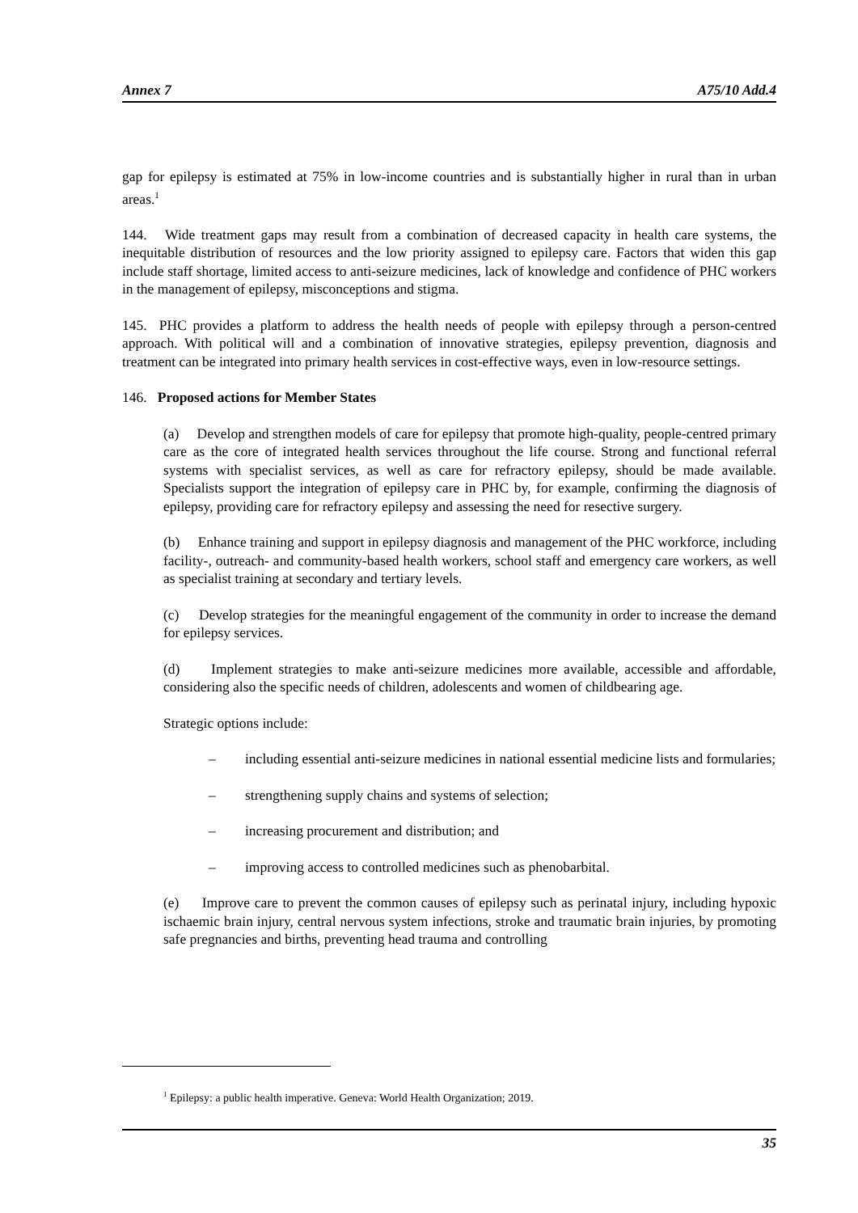Annex 7 A75/10 Add.4
gap for epilepsy is estimated at 75% in low-income countries and is substantially higher in rural than in urban areas.<sup>1</sup>
144. Wide treatment gaps may result from a combination of decreased capacity in health care systems, the inequitable distribution of resources and the low priority assigned to epilepsy care. Factors that widen this gap include staff shortage, limited access to anti-seizure medicines, lack of knowledge and confidence of PHC workers in the management of epilepsy, misconceptions and stigma.
145. PHC provides a platform to address the health needs of people with epilepsy through a person-centred approach. With political will and a combination of innovative strategies, epilepsy prevention, diagnosis and treatment can be integrated into primary health services in cost-effective ways, even in low-resource settings.
146. Proposed actions for Member States
(a) Develop and strengthen models of care for epilepsy that promote high-quality, people-centred primary care as the core of integrated health services throughout the life course. Strong and functional referral systems with specialist services, as well as care for refractory epilepsy, should be made available. Specialists support the integration of epilepsy care in PHC by, for example, confirming the diagnosis of epilepsy, providing care for refractory epilepsy and assessing the need for resective surgery.
(b) Enhance training and support in epilepsy diagnosis and management of the PHC workforce, including facility-, outreach- and community-based health workers, school staff and emergency care workers, as well as specialist training at secondary and tertiary levels.
(c) Develop strategies for the meaningful engagement of the community in order to increase the demand for epilepsy services.
(d) Implement strategies to make anti-seizure medicines more available, accessible and affordable, considering also the specific needs of children, adolescents and women of childbearing age.
Strategic options include:
– including essential anti-seizure medicines in national essential medicine lists and formularies;
– strengthening supply chains and systems of selection;
– increasing procurement and distribution; and
– improving access to controlled medicines such as phenobarbital.
(e) Improve care to prevent the common causes of epilepsy such as perinatal injury, including hypoxic ischaemic brain injury, central nervous system infections, stroke and traumatic brain injuries, by promoting safe pregnancies and births, preventing head trauma and controlling
<sup>1</sup> Epilepsy: a public health imperative. Geneva: World Health Organization; 2019.
35